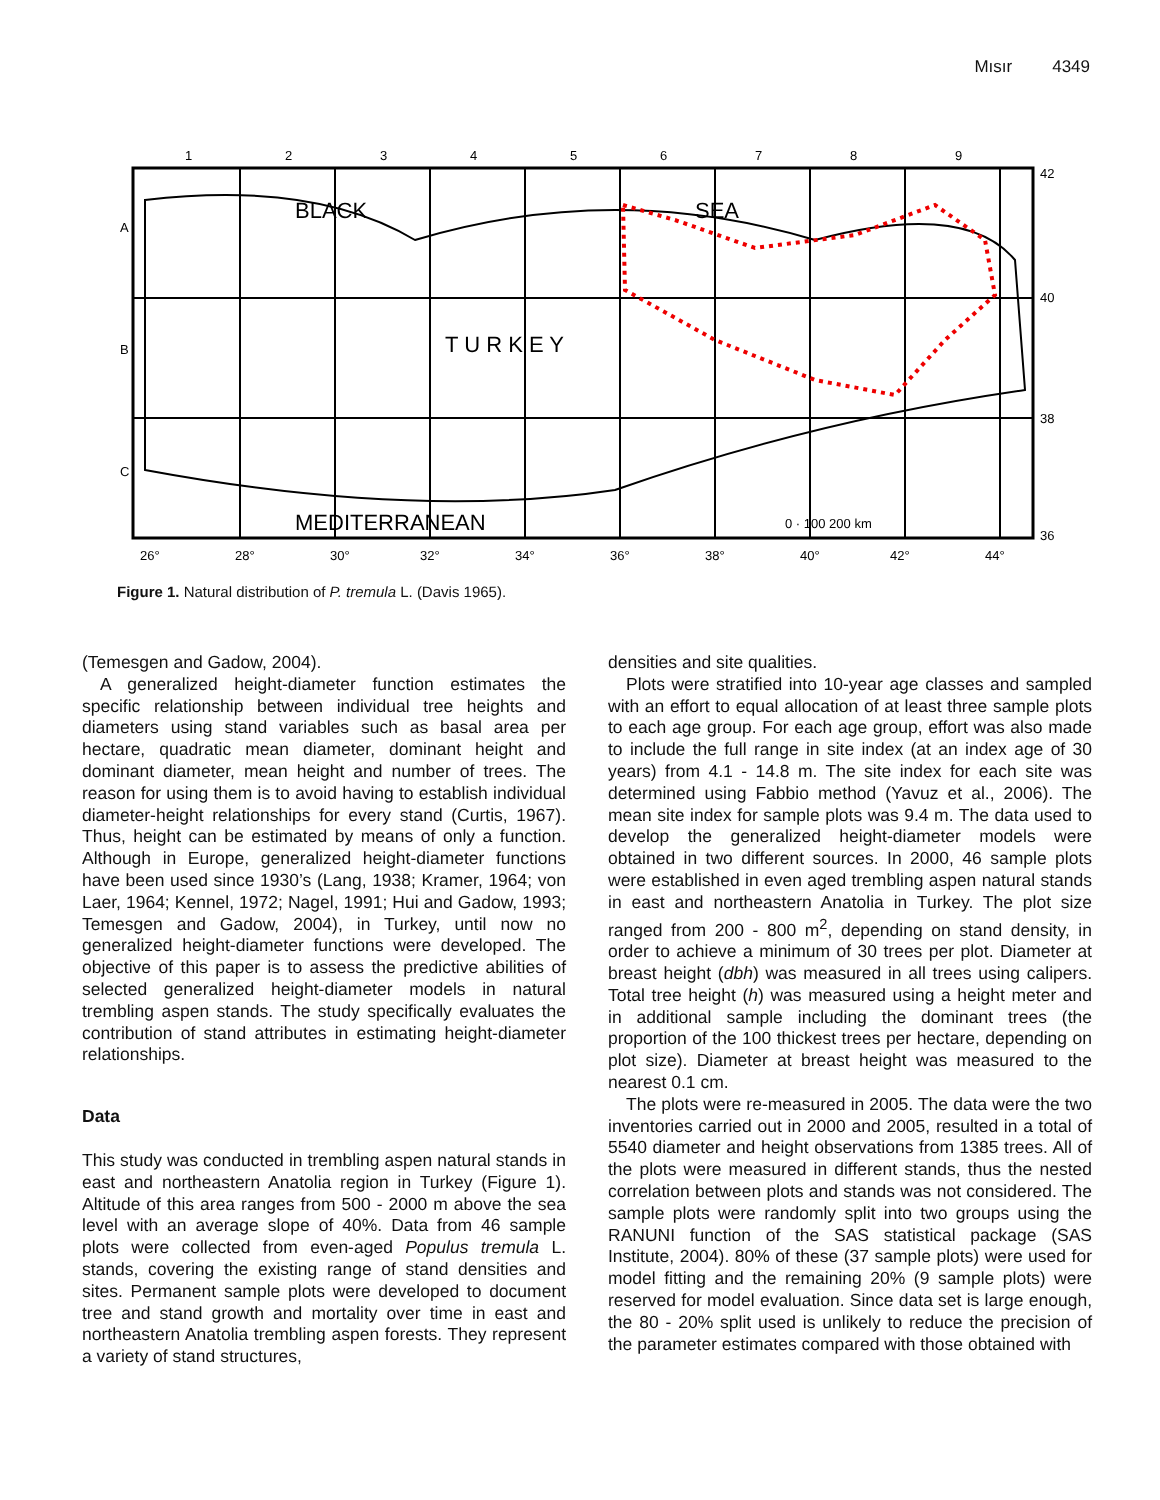Mısır 4349
BLACK
SEA
T U R K E Y
MEDITERRANEAN
1
2
3
4
5
6
7
8
9
42
40
38
36
A
B
C
26°
28°
30°
32°
34°
36°
38°
40°
42°
44°
0 · 100 200 km
Figure 1. Natural distribution of P. tremula L. (Davis 1965).
(Temesgen and Gadow, 2004).
A generalized height-diameter function estimates the specific relationship between individual tree heights and diameters using stand variables such as basal area per hectare, quadratic mean diameter, dominant height and dominant diameter, mean height and number of trees. The reason for using them is to avoid having to establish individual diameter-height relationships for every stand (Curtis, 1967). Thus, height can be estimated by means of only a function. Although in Europe, generalized height-diameter functions have been used since 1930’s (Lang, 1938; Kramer, 1964; von Laer, 1964; Kennel, 1972; Nagel, 1991; Hui and Gadow, 1993; Temesgen and Gadow, 2004), in Turkey, until now no generalized height-diameter functions were developed. The objective of this paper is to assess the predictive abilities of selected generalized height-diameter models in natural trembling aspen stands. The study specifically evaluates the contribution of stand attributes in estimating height-diameter relationships.
Data
This study was conducted in trembling aspen natural stands in east and northeastern Anatolia region in Turkey (Figure 1). Altitude of this area ranges from 500 - 2000 m above the sea level with an average slope of 40%. Data from 46 sample plots were collected from even-aged Populus tremula L. stands, covering the existing range of stand densities and sites. Permanent sample plots were developed to document tree and stand growth and mortality over time in east and northeastern Anatolia trembling aspen forests. They represent a variety of stand structures,
densities and site qualities.
Plots were stratified into 10-year age classes and sampled with an effort to equal allocation of at least three sample plots to each age group. For each age group, effort was also made to include the full range in site index (at an index age of 30 years) from 4.1 - 14.8 m. The site index for each site was determined using Fabbio method (Yavuz et al., 2006). The mean site index for sample plots was 9.4 m. The data used to develop the generalized height-diameter models were obtained in two different sources. In 2000, 46 sample plots were established in even aged trembling aspen natural stands in east and northeastern Anatolia in Turkey. The plot size ranged from 200 - 800 m<sup>2</sup>, depending on stand density, in order to achieve a minimum of 30 trees per plot. Diameter at breast height (dbh) was measured in all trees using calipers. Total tree height (h) was measured using a height meter and in additional sample including the dominant trees (the proportion of the 100 thickest trees per hectare, depending on plot size). Diameter at breast height was measured to the nearest 0.1 cm.
The plots were re-measured in 2005. The data were the two inventories carried out in 2000 and 2005, resulted in a total of 5540 diameter and height observations from 1385 trees. All of the plots were measured in different stands, thus the nested correlation between plots and stands was not considered. The sample plots were randomly split into two groups using the RANUNI function of the SAS statistical package (SAS Institute, 2004). 80% of these (37 sample plots) were used for model fitting and the remaining 20% (9 sample plots) were reserved for model evaluation. Since data set is large enough, the 80 - 20% split used is unlikely to reduce the precision of the parameter estimates compared with those obtained with